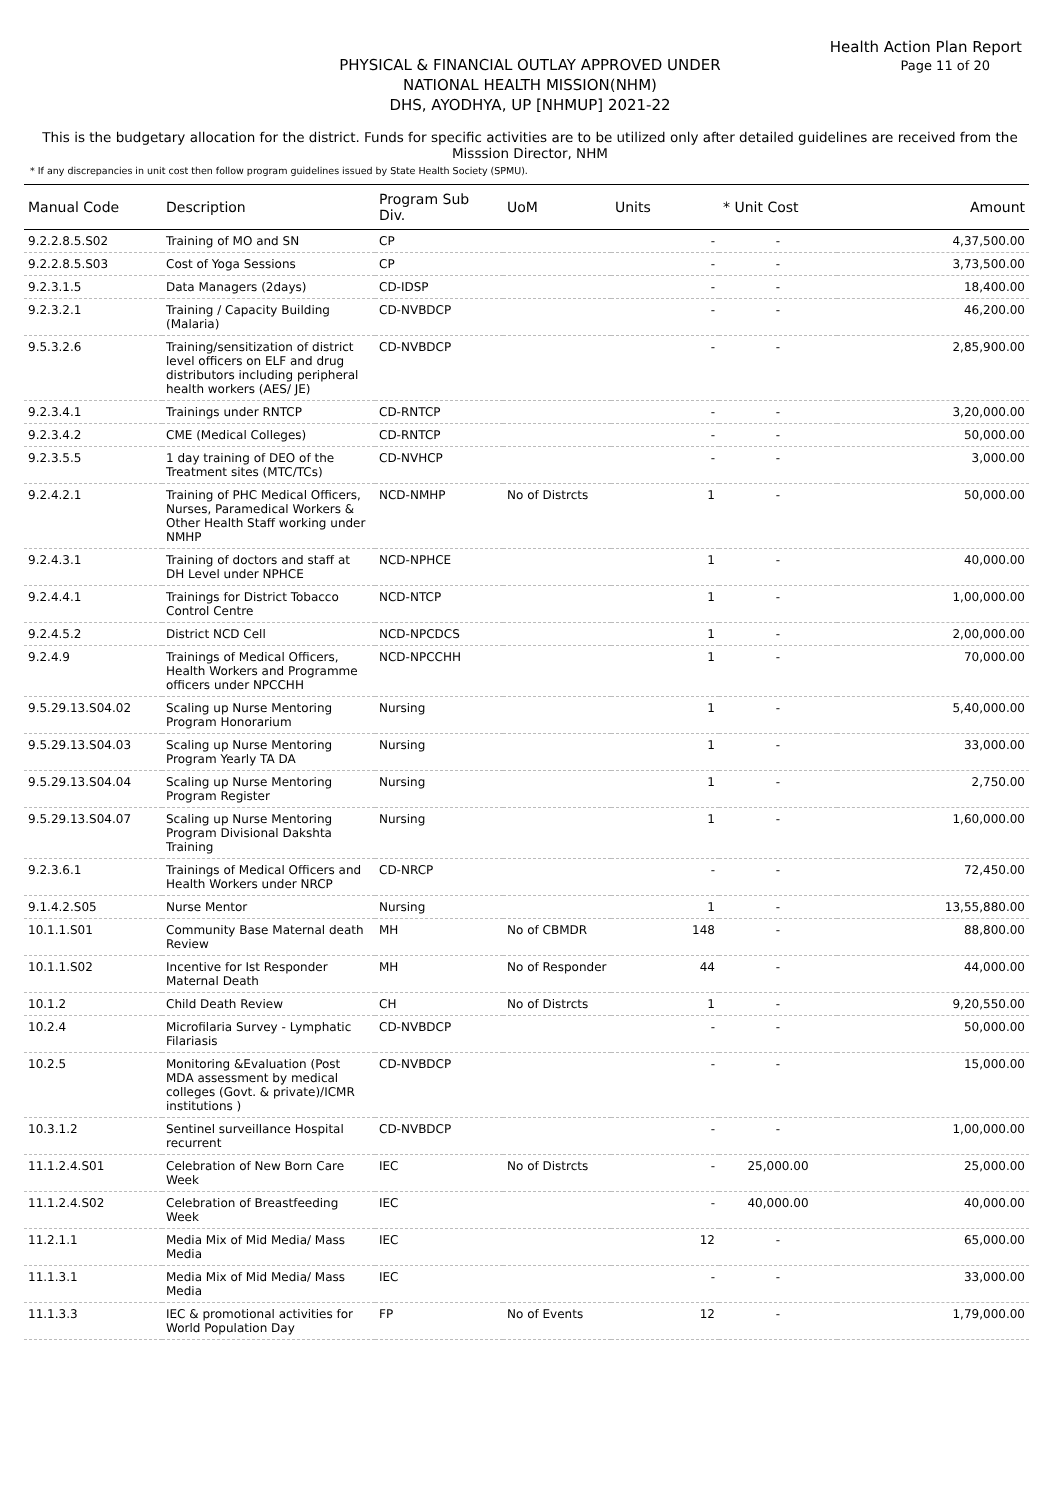Health Action Plan Report
Page 11 of 20
PHYSICAL & FINANCIAL OUTLAY APPROVED UNDER
NATIONAL HEALTH MISSION(NHM)
DHS, AYODHYA, UP [NHMUP] 2021-22
This is the budgetary allocation for the district. Funds for specific activities are to be utilized only after detailed guidelines are received from the Misssion Director, NHM
* If any discrepancies in unit cost then follow program guidelines issued by State Health Society (SPMU).
| Manual Code | Description | Program Sub Div. | UoM | Units | * Unit Cost | Amount |
| --- | --- | --- | --- | --- | --- | --- |
| 9.2.2.8.5.S02 | Training of MO and SN | CP | | - | - | 4,37,500.00 |
| 9.2.2.8.5.S03 | Cost of Yoga Sessions | CP | | - | - | 3,73,500.00 |
| 9.2.3.1.5 | Data Managers (2days) | CD-IDSP | | - | - | 18,400.00 |
| 9.2.3.2.1 | Training / Capacity Building (Malaria) | CD-NVBDCP | | - | - | 46,200.00 |
| 9.5.3.2.6 | Training/sensitization of district level officers on ELF and drug distributors including peripheral health workers (AES/ JE) | CD-NVBDCP | | - | - | 2,85,900.00 |
| 9.2.3.4.1 | Trainings under RNTCP | CD-RNTCP | | - | - | 3,20,000.00 |
| 9.2.3.4.2 | CME (Medical Colleges) | CD-RNTCP | | - | - | 50,000.00 |
| 9.2.3.5.5 | 1 day training of DEO of the Treatment sites (MTC/TCs) | CD-NVHCP | | - | - | 3,000.00 |
| 9.2.4.2.1 | Training of PHC Medical Officers, Nurses, Paramedical Workers & Other Health Staff working under NMHP | NCD-NMHP | No of Distrcts | 1 | - | 50,000.00 |
| 9.2.4.3.1 | Training of doctors and staff at DH Level under NPHCE | NCD-NPHCE | | 1 | - | 40,000.00 |
| 9.2.4.4.1 | Trainings for District Tobacco Control Centre | NCD-NTCP | | 1 | - | 1,00,000.00 |
| 9.2.4.5.2 | District NCD Cell | NCD-NPCDCS | | 1 | - | 2,00,000.00 |
| 9.2.4.9 | Trainings of Medical Officers, Health Workers and Programme officers under NPCCHH | NCD-NPCCHH | | 1 | - | 70,000.00 |
| 9.5.29.13.S04.02 | Scaling up Nurse Mentoring Program Honorarium | Nursing | | 1 | - | 5,40,000.00 |
| 9.5.29.13.S04.03 | Scaling up Nurse Mentoring Program Yearly TA DA | Nursing | | 1 | - | 33,000.00 |
| 9.5.29.13.S04.04 | Scaling up Nurse Mentoring Program Register | Nursing | | 1 | - | 2,750.00 |
| 9.5.29.13.S04.07 | Scaling up Nurse Mentoring Program Divisional Dakshta Training | Nursing | | 1 | - | 1,60,000.00 |
| 9.2.3.6.1 | Trainings of Medical Officers and Health Workers under NRCP | CD-NRCP | | - | - | 72,450.00 |
| 9.1.4.2.S05 | Nurse Mentor | Nursing | | 1 | - | 13,55,880.00 |
| 10.1.1.S01 | Community Base Maternal death Review | MH | No of CBMDR | 148 | - | 88,800.00 |
| 10.1.1.S02 | Incentive for Ist Responder Maternal Death | MH | No of Responder | 44 | - | 44,000.00 |
| 10.1.2 | Child Death Review | CH | No of Distrcts | 1 | - | 9,20,550.00 |
| 10.2.4 | Microfilaria Survey - Lymphatic Filariasis | CD-NVBDCP | | - | - | 50,000.00 |
| 10.2.5 | Monitoring &Evaluation (Post MDA assessment by medical colleges (Govt. & private)/ICMR institutions ) | CD-NVBDCP | | - | - | 15,000.00 |
| 10.3.1.2 | Sentinel surveillance Hospital recurrent | CD-NVBDCP | | - | - | 1,00,000.00 |
| 11.1.2.4.S01 | Celebration of New Born Care Week | IEC | No of Distrcts | - | 25,000.00 | 25,000.00 |
| 11.1.2.4.S02 | Celebration of Breastfeeding Week | IEC | | - | 40,000.00 | 40,000.00 |
| 11.2.1.1 | Media Mix of Mid Media/ Mass Media | IEC | | 12 | - | 65,000.00 |
| 11.1.3.1 | Media Mix of Mid Media/ Mass Media | IEC | | - | - | 33,000.00 |
| 11.1.3.3 | IEC & promotional activities for World Population Day | FP | No of Events | 12 | - | 1,79,000.00 |